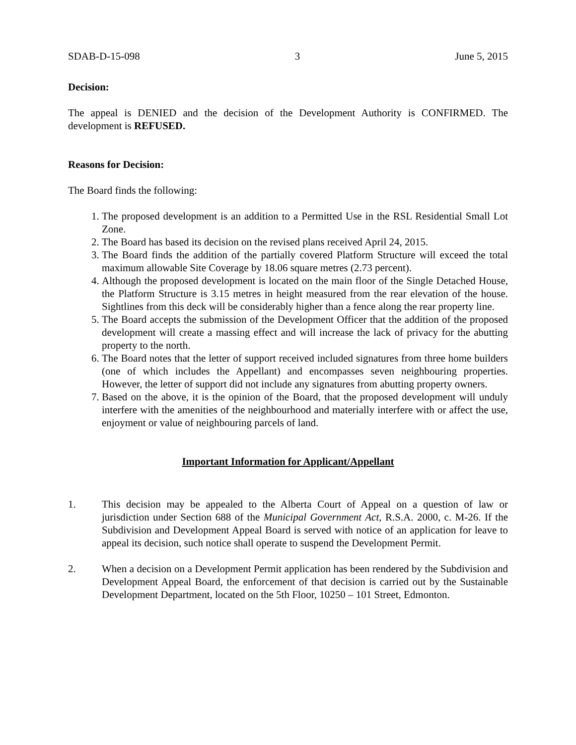SDAB-D-15-098 3 June 5, 2015
Decision:
The appeal is DENIED and the decision of the Development Authority is CONFIRMED. The development is REFUSED.
Reasons for Decision:
The Board finds the following:
1. The proposed development is an addition to a Permitted Use in the RSL Residential Small Lot Zone.
2. The Board has based its decision on the revised plans received April 24, 2015.
3. The Board finds the addition of the partially covered Platform Structure will exceed the total maximum allowable Site Coverage by 18.06 square metres (2.73 percent).
4. Although the proposed development is located on the main floor of the Single Detached House, the Platform Structure is 3.15 metres in height measured from the rear elevation of the house. Sightlines from this deck will be considerably higher than a fence along the rear property line.
5. The Board accepts the submission of the Development Officer that the addition of the proposed development will create a massing effect and will increase the lack of privacy for the abutting property to the north.
6. The Board notes that the letter of support received included signatures from three home builders (one of which includes the Appellant) and encompasses seven neighbouring properties. However, the letter of support did not include any signatures from abutting property owners.
7. Based on the above, it is the opinion of the Board, that the proposed development will unduly interfere with the amenities of the neighbourhood and materially interfere with or affect the use, enjoyment or value of neighbouring parcels of land.
Important Information for Applicant/Appellant
1. This decision may be appealed to the Alberta Court of Appeal on a question of law or jurisdiction under Section 688 of the Municipal Government Act, R.S.A. 2000, c. M-26. If the Subdivision and Development Appeal Board is served with notice of an application for leave to appeal its decision, such notice shall operate to suspend the Development Permit.
2. When a decision on a Development Permit application has been rendered by the Subdivision and Development Appeal Board, the enforcement of that decision is carried out by the Sustainable Development Department, located on the 5th Floor, 10250 – 101 Street, Edmonton.